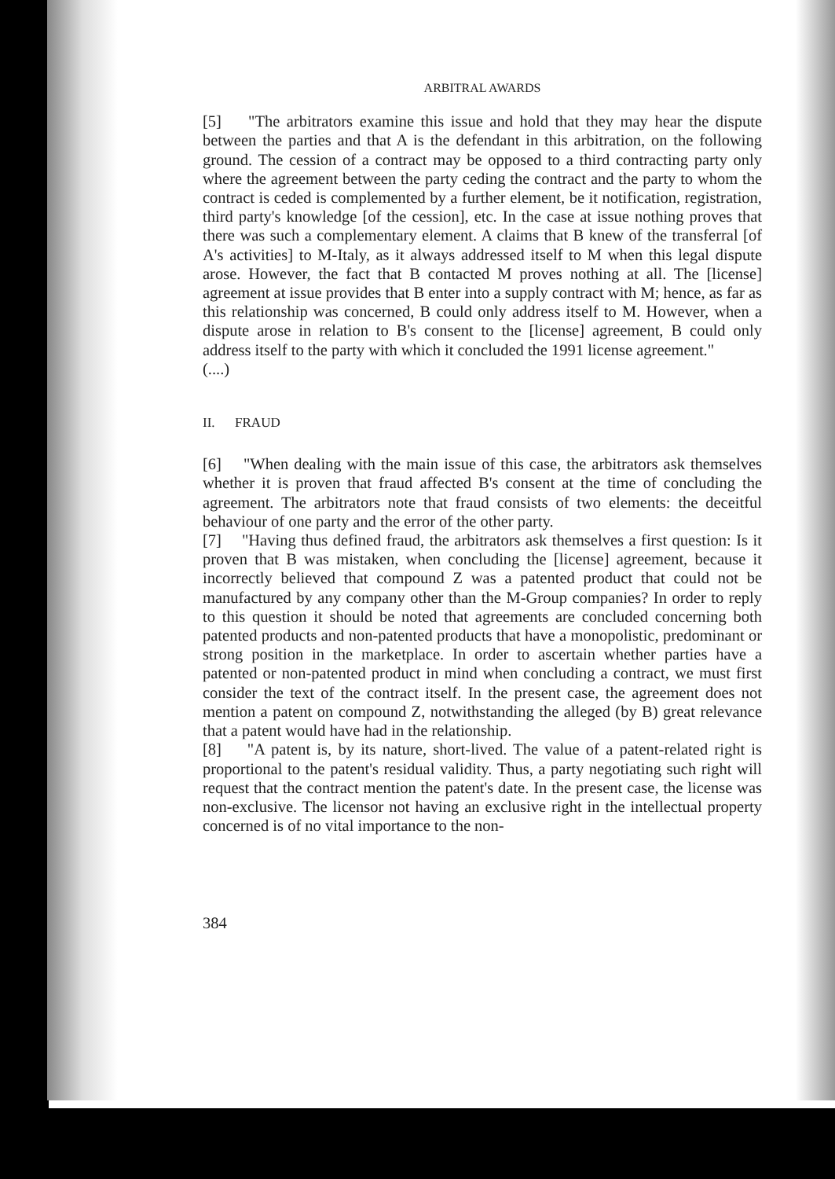ARBITRAL AWARDS
[5] "The arbitrators examine this issue and hold that they may hear the dispute between the parties and that A is the defendant in this arbitration, on the following ground. The cession of a contract may be opposed to a third contracting party only where the agreement between the party ceding the contract and the party to whom the contract is ceded is complemented by a further element, be it notification, registration, third party's knowledge [of the cession], etc. In the case at issue nothing proves that there was such a complementary element. A claims that B knew of the transferral [of A's activities] to M-Italy, as it always addressed itself to M when this legal dispute arose. However, the fact that B contacted M proves nothing at all. The [license] agreement at issue provides that B enter into a supply contract with M; hence, as far as this relationship was concerned, B could only address itself to M. However, when a dispute arose in relation to B's consent to the [license] agreement, B could only address itself to the party with which it concluded the 1991 license agreement."
(....)
II. FRAUD
[6] "When dealing with the main issue of this case, the arbitrators ask themselves whether it is proven that fraud affected B's consent at the time of concluding the agreement. The arbitrators note that fraud consists of two elements: the deceitful behaviour of one party and the error of the other party.
[7] "Having thus defined fraud, the arbitrators ask themselves a first question: Is it proven that B was mistaken, when concluding the [license] agreement, because it incorrectly believed that compound Z was a patented product that could not be manufactured by any company other than the M-Group companies? In order to reply to this question it should be noted that agreements are concluded concerning both patented products and non-patented products that have a monopolistic, predominant or strong position in the marketplace. In order to ascertain whether parties have a patented or non-patented product in mind when concluding a contract, we must first consider the text of the contract itself. In the present case, the agreement does not mention a patent on compound Z, notwithstanding the alleged (by B) great relevance that a patent would have had in the relationship.
[8] "A patent is, by its nature, short-lived. The value of a patent-related right is proportional to the patent's residual validity. Thus, a party negotiating such right will request that the contract mention the patent's date. In the present case, the license was non-exclusive. The licensor not having an exclusive right in the intellectual property concerned is of no vital importance to the non-
384